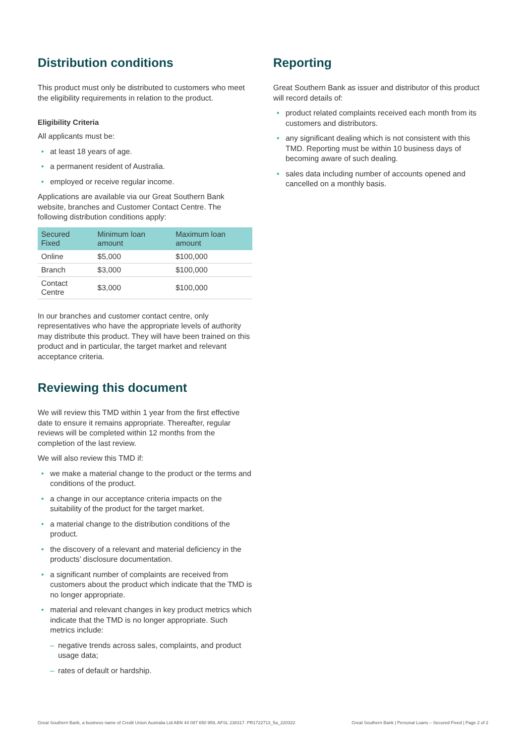Distribution conditions
This product must only be distributed to customers who meet the eligibility requirements in relation to the product.
Eligibility Criteria
All applicants must be:
• at least 18 years of age.
• a permanent resident of Australia.
• employed or receive regular income.
Applications are available via our Great Southern Bank website, branches and Customer Contact Centre. The following distribution conditions apply:
| Secured Fixed | Minimum loan amount | Maximum loan amount |
| --- | --- | --- |
| Online | $5,000 | $100,000 |
| Branch | $3,000 | $100,000 |
| Contact Centre | $3,000 | $100,000 |
In our branches and customer contact centre, only representatives who have the appropriate levels of authority may distribute this product. They will have been trained on this product and in particular, the target market and relevant acceptance criteria.
Reviewing this document
We will review this TMD within 1 year from the first effective date to ensure it remains appropriate. Thereafter, regular reviews will be completed within 12 months from the completion of the last review.
We will also review this TMD if:
• we make a material change to the product or the terms and conditions of the product.
• a change in our acceptance criteria impacts on the suitability of the product for the target market.
• a material change to the distribution conditions of the product.
• the discovery of a relevant and material deficiency in the products’ disclosure documentation.
• a significant number of complaints are received from customers about the product which indicate that the TMD is no longer appropriate.
• material and relevant changes in key product metrics which indicate that the TMD is no longer appropriate. Such metrics include:
– negative trends across sales, complaints, and product usage data;
– rates of default or hardship.
Reporting
Great Southern Bank as issuer and distributor of this product will record details of:
• product related complaints received each month from its customers and distributors.
• any significant dealing which is not consistent with this TMD. Reporting must be within 10 business days of becoming aware of such dealing.
• sales data including number of accounts opened and cancelled on a monthly basis.
Great Southern Bank, a business name of Credit Union Australia Ltd ABN 44 087 650 959, AFSL 238317. PR1722713_5a_220322 Great Southern Bank | Personal Loans – Secured Fixed | Page 2 of 2